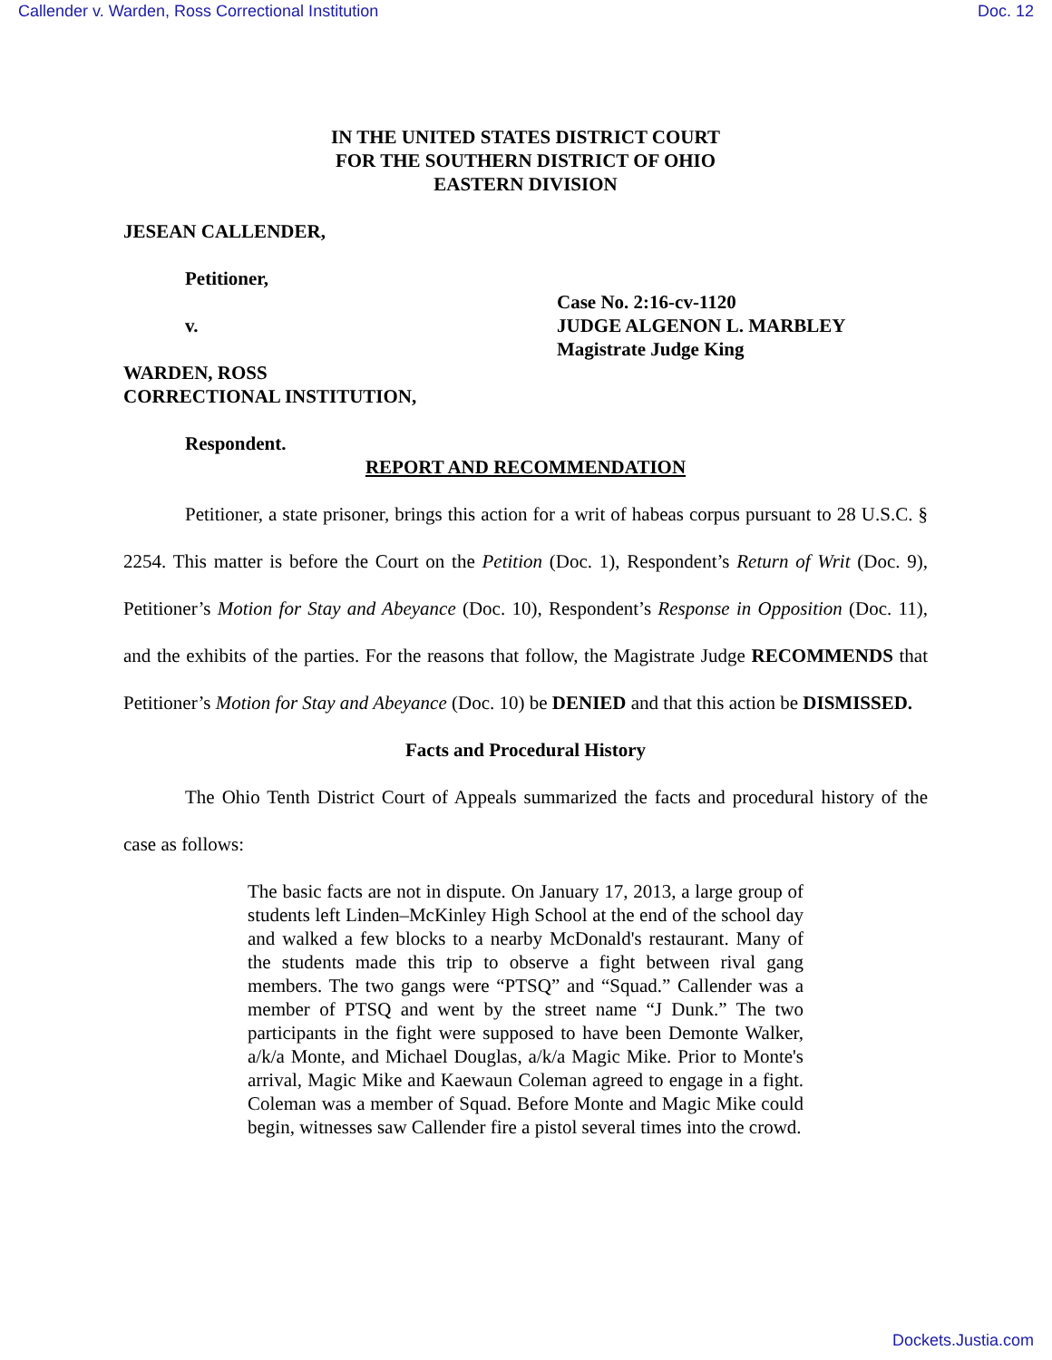Callender v. Warden, Ross Correctional Institution Doc. 12
IN THE UNITED STATES DISTRICT COURT
FOR THE SOUTHERN DISTRICT OF OHIO
EASTERN DIVISION
JESEAN CALLENDER,
Petitioner,
v.
Case No. 2:16-cv-1120
JUDGE ALGENON L. MARBLEY
Magistrate Judge King
WARDEN, ROSS
CORRECTIONAL INSTITUTION,
Respondent.
REPORT AND RECOMMENDATION
Petitioner, a state prisoner, brings this action for a writ of habeas corpus pursuant to 28 U.S.C. § 2254. This matter is before the Court on the Petition (Doc. 1), Respondent’s Return of Writ (Doc. 9), Petitioner’s Motion for Stay and Abeyance (Doc. 10), Respondent’s Response in Opposition (Doc. 11), and the exhibits of the parties. For the reasons that follow, the Magistrate Judge RECOMMENDS that Petitioner’s Motion for Stay and Abeyance (Doc. 10) be DENIED and that this action be DISMISSED.
Facts and Procedural History
The Ohio Tenth District Court of Appeals summarized the facts and procedural history of the case as follows:
The basic facts are not in dispute. On January 17, 2013, a large group of students left Linden–McKinley High School at the end of the school day and walked a few blocks to a nearby McDonald's restaurant. Many of the students made this trip to observe a fight between rival gang members. The two gangs were “PTSQ” and “Squad.” Callender was a member of PTSQ and went by the street name “J Dunk.” The two participants in the fight were supposed to have been Demonte Walker, a/k/a Monte, and Michael Douglas, a/k/a Magic Mike. Prior to Monte's arrival, Magic Mike and Kaewaun Coleman agreed to engage in a fight. Coleman was a member of Squad. Before Monte and Magic Mike could begin, witnesses saw Callender fire a pistol several times into the crowd.
Dockets.Justia.com